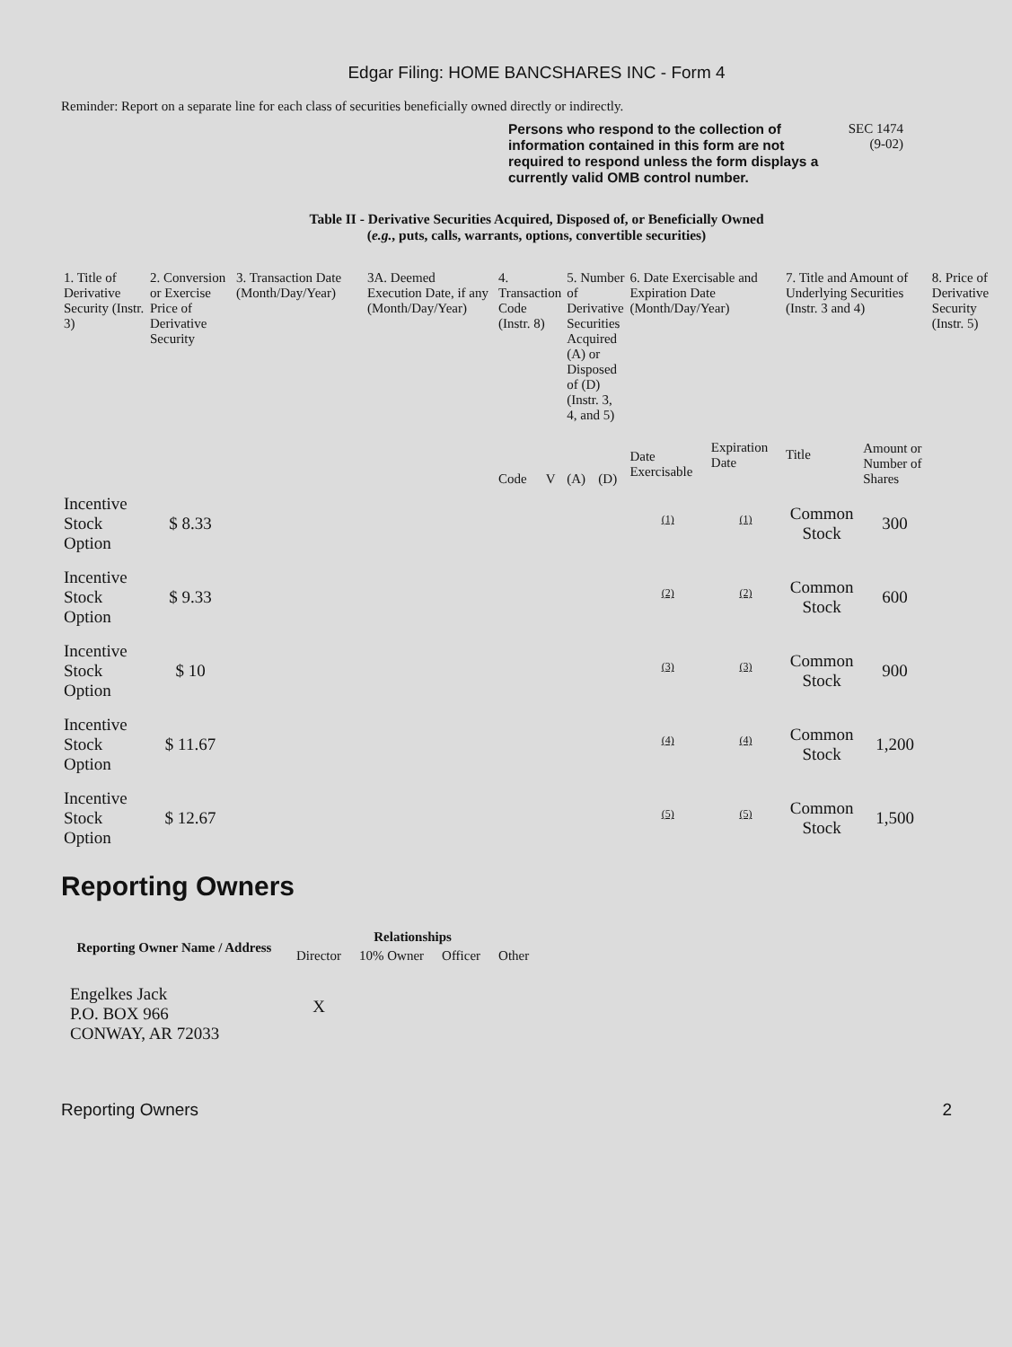Edgar Filing: HOME BANCSHARES INC - Form 4
Reminder: Report on a separate line for each class of securities beneficially owned directly or indirectly.
Persons who respond to the collection of information contained in this form are not required to respond unless the form displays a currently valid OMB control number.
SEC 1474
(9-02)
Table II - Derivative Securities Acquired, Disposed of, or Beneficially Owned
(e.g., puts, calls, warrants, options, convertible securities)
| 1. Title of Derivative Security (Instr. 3) | 2. Conversion or Exercise Price of Derivative Security | 3. Transaction Date (Month/Day/Year) | 3A. Deemed Execution Date, if any (Month/Day/Year) | 4. Transaction Code (Instr. 8) | | 5. Number of Derivative Securities Acquired (A) or Disposed of (D) (Instr. 3, 4, and 5) | | 6. Date Exercisable and Expiration Date (Month/Day/Year) | | 7. Title and Amount of Underlying Securities (Instr. 3 and 4) | | 8. Price of Derivative Security (Instr. 5) |
| | | | | Code | V | (A) | (D) | Date Exercisable | Expiration Date | Title | Amount or Number of Shares | |
| Incentive Stock Option | $ 8.33 | | | | | | | (1) | (1) | Common Stock | 300 | |
| Incentive Stock Option | $ 9.33 | | | | | | | (2) | (2) | Common Stock | 600 | |
| Incentive Stock Option | $ 10 | | | | | | | (3) | (3) | Common Stock | 900 | |
| Incentive Stock Option | $ 11.67 | | | | | | | (4) | (4) | Common Stock | 1,200 | |
| Incentive Stock Option | $ 12.67 | | | | | | | (5) | (5) | Common Stock | 1,500 | |
Reporting Owners
| Reporting Owner Name / Address | Relationships | | | |
| --- | --- | --- | --- | --- |
| | Director | 10% Owner | Officer | Other |
| Engelkes Jack P.O. BOX 966 CONWAY, AR 72033 | X | | | |
Reporting Owners 2